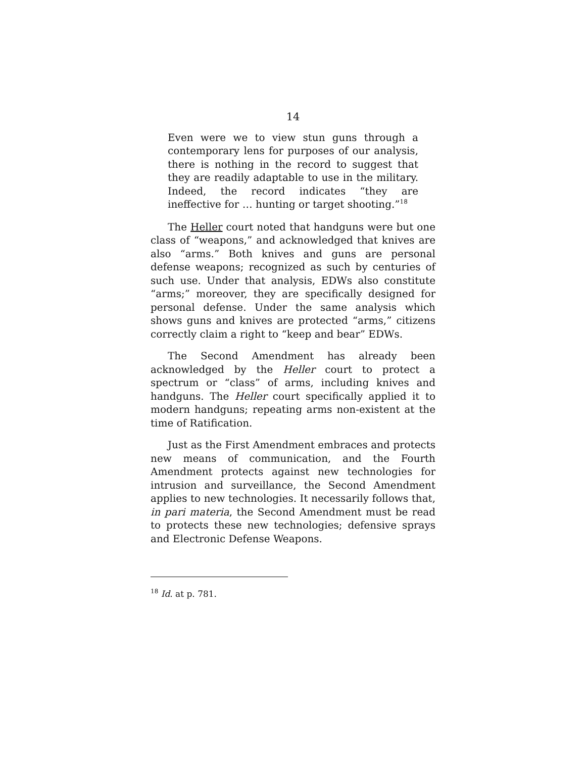14
Even were we to view stun guns through a contemporary lens for purposes of our analysis, there is nothing in the record to suggest that they are readily adaptable to use in the military. Indeed, the record indicates “they are ineffective for … hunting or target shooting.”<sup>18</sup>
The Heller court noted that handguns were but one class of “weapons,” and acknowledged that knives are also “arms.” Both knives and guns are personal defense weapons; recognized as such by centuries of such use. Under that analysis, EDWs also constitute “arms;” moreover, they are specifically designed for personal defense. Under the same analysis which shows guns and knives are protected “arms,” citizens correctly claim a right to “keep and bear” EDWs.
The Second Amendment has already been acknowledged by the Heller court to protect a spectrum or “class” of arms, including knives and handguns. The Heller court specifically applied it to modern handguns; repeating arms non-existent at the time of Ratification.
Just as the First Amendment embraces and protects new means of communication, and the Fourth Amendment protects against new technologies for intrusion and surveillance, the Second Amendment applies to new technologies. It necessarily follows that, in pari materia, the Second Amendment must be read to protects these new technologies; defensive sprays and Electronic Defense Weapons.
<sup>18</sup> Id. at p. 781.